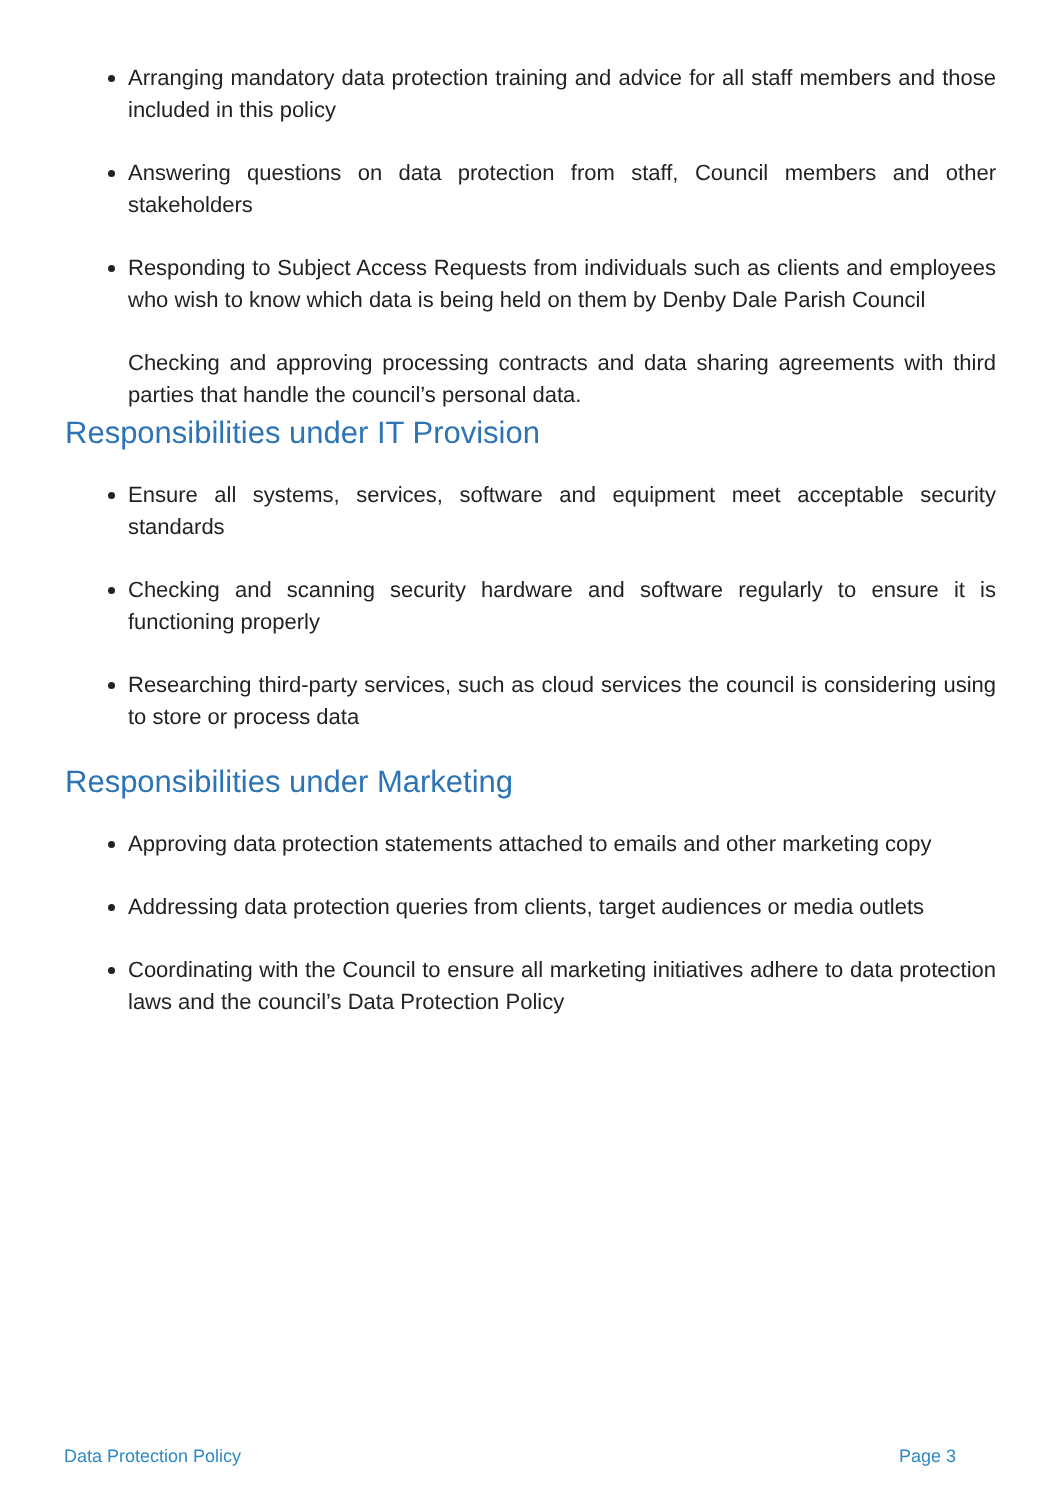Arranging mandatory data protection training and advice for all staff members and those included in this policy
Answering questions on data protection from staff, Council members and other stakeholders
Responding to Subject Access Requests from individuals such as clients and employees who wish to know which data is being held on them by Denby Dale Parish Council
Checking and approving processing contracts and data sharing agreements with third parties that handle the council’s personal data.
Responsibilities under IT Provision
Ensure all systems, services, software and equipment meet acceptable security standards
Checking and scanning security hardware and software regularly to ensure it is functioning properly
Researching third-party services, such as cloud services the council is considering using to store or process data
Responsibilities under Marketing
Approving data protection statements attached to emails and other marketing copy
Addressing data protection queries from clients, target audiences or media outlets
Coordinating with the Council to ensure all marketing initiatives adhere to data protection laws and the council’s Data Protection Policy
Data Protection Policy Page 3